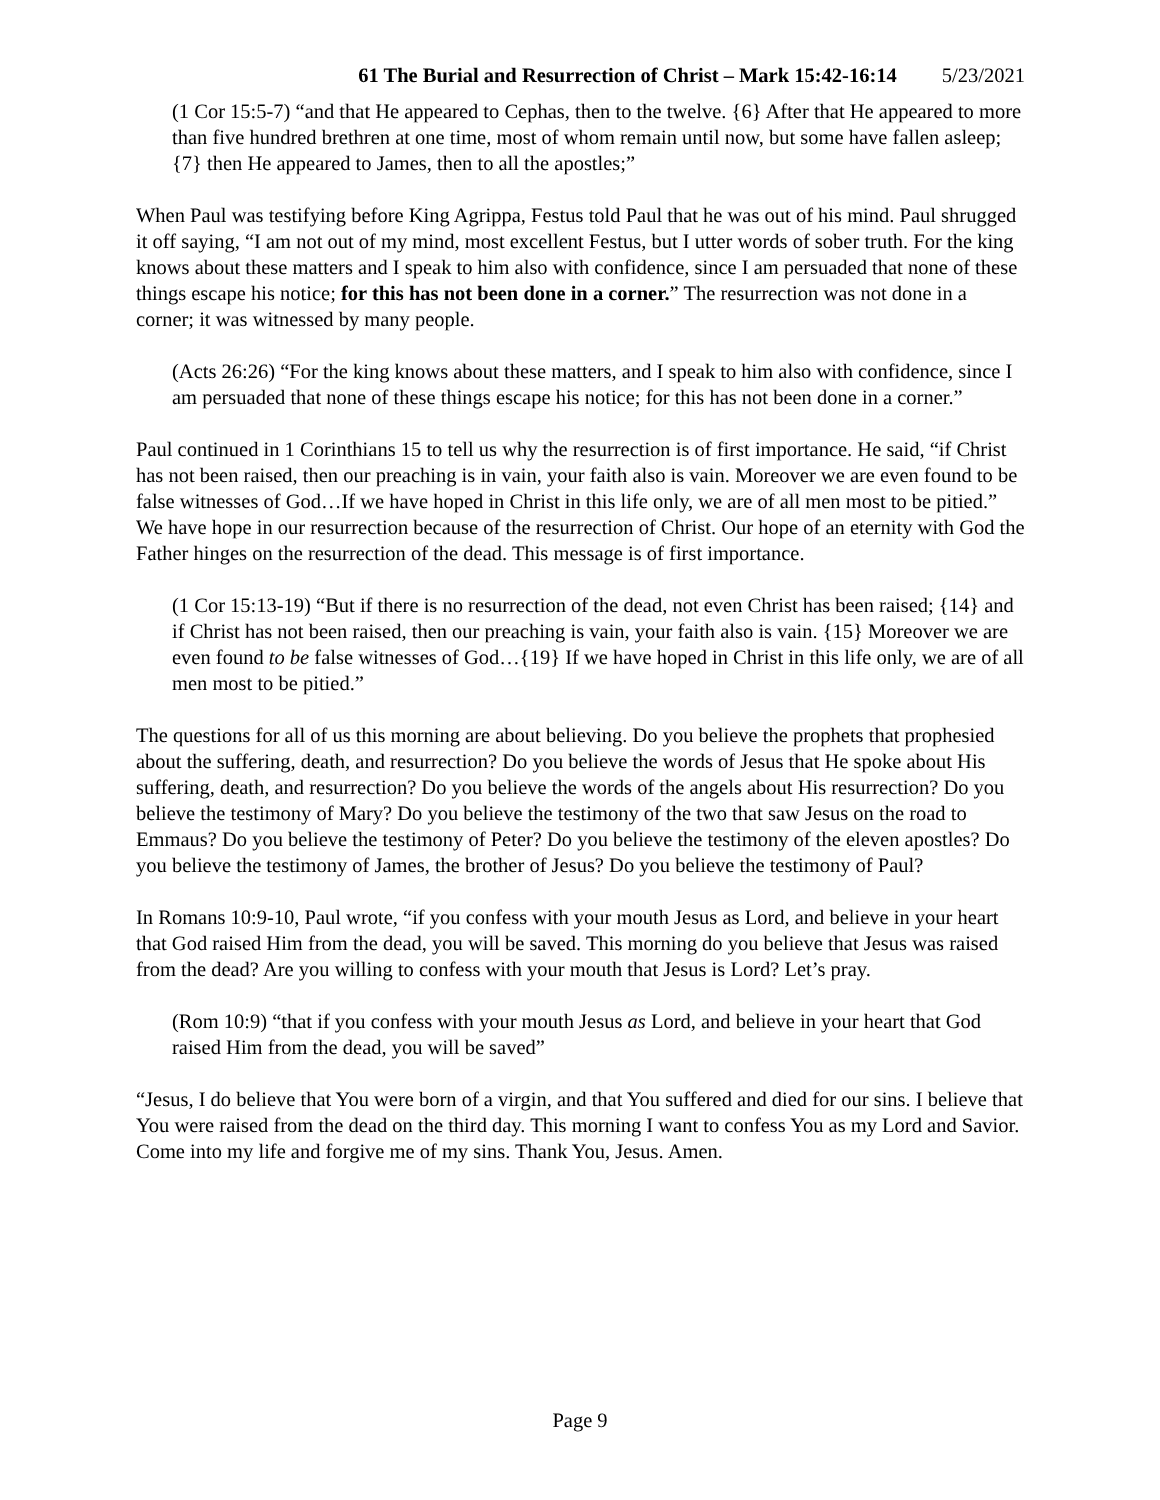61 The Burial and Resurrection of Christ – Mark 15:42-16:14 5/23/2021
(1 Cor 15:5-7) “and that He appeared to Cephas, then to the twelve. {6} After that He appeared to more than five hundred brethren at one time, most of whom remain until now, but some have fallen asleep; {7} then He appeared to James, then to all the apostles;”
When Paul was testifying before King Agrippa, Festus told Paul that he was out of his mind. Paul shrugged it off saying, “I am not out of my mind, most excellent Festus, but I utter words of sober truth. For the king knows about these matters and I speak to him also with confidence, since I am persuaded that none of these things escape his notice; for this has not been done in a corner.” The resurrection was not done in a corner; it was witnessed by many people.
(Acts 26:26) “For the king knows about these matters, and I speak to him also with confidence, since I am persuaded that none of these things escape his notice; for this has not been done in a corner.”
Paul continued in 1 Corinthians 15 to tell us why the resurrection is of first importance. He said, “if Christ has not been raised, then our preaching is in vain, your faith also is vain. Moreover we are even found to be false witnesses of God…If we have hoped in Christ in this life only, we are of all men most to be pitied.” We have hope in our resurrection because of the resurrection of Christ. Our hope of an eternity with God the Father hinges on the resurrection of the dead. This message is of first importance.
(1 Cor 15:13-19) “But if there is no resurrection of the dead, not even Christ has been raised; {14} and if Christ has not been raised, then our preaching is vain, your faith also is vain. {15} Moreover we are even found to be false witnesses of God…{19} If we have hoped in Christ in this life only, we are of all men most to be pitied.”
The questions for all of us this morning are about believing. Do you believe the prophets that prophesied about the suffering, death, and resurrection? Do you believe the words of Jesus that He spoke about His suffering, death, and resurrection? Do you believe the words of the angels about His resurrection? Do you believe the testimony of Mary? Do you believe the testimony of the two that saw Jesus on the road to Emmaus? Do you believe the testimony of Peter? Do you believe the testimony of the eleven apostles? Do you believe the testimony of James, the brother of Jesus? Do you believe the testimony of Paul?
In Romans 10:9-10, Paul wrote, “if you confess with your mouth Jesus as Lord, and believe in your heart that God raised Him from the dead, you will be saved. This morning do you believe that Jesus was raised from the dead? Are you willing to confess with your mouth that Jesus is Lord? Let’s pray.
(Rom 10:9) “that if you confess with your mouth Jesus as Lord, and believe in your heart that God raised Him from the dead, you will be saved”
“Jesus, I do believe that You were born of a virgin, and that You suffered and died for our sins. I believe that You were raised from the dead on the third day. This morning I want to confess You as my Lord and Savior. Come into my life and forgive me of my sins. Thank You, Jesus. Amen.
Page 9